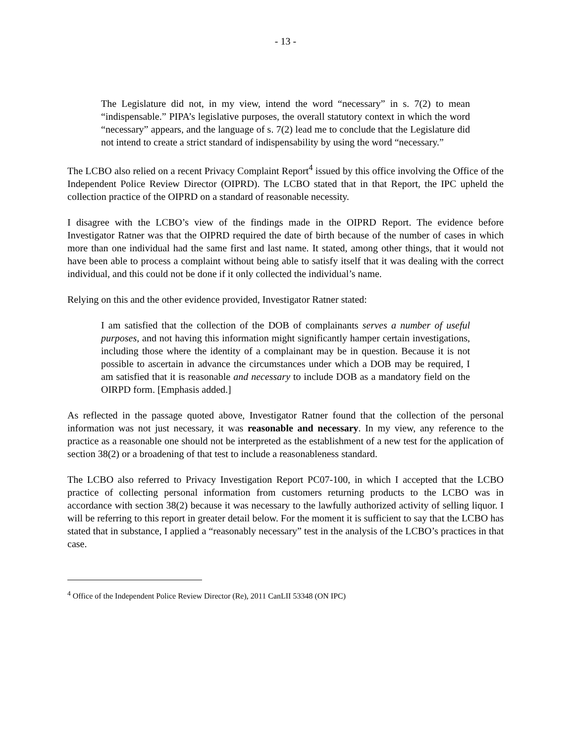- 13 -
The Legislature did not, in my view, intend the word “necessary” in s. 7(2) to mean “indispensable.” PIPA’s legislative purposes, the overall statutory context in which the word “necessary” appears, and the language of s. 7(2) lead me to conclude that the Legislature did not intend to create a strict standard of indispensability by using the word “necessary.”
The LCBO also relied on a recent Privacy Complaint Report<sup>4</sup> issued by this office involving the Office of the Independent Police Review Director (OIPRD). The LCBO stated that in that Report, the IPC upheld the collection practice of the OIPRD on a standard of reasonable necessity.
I disagree with the LCBO’s view of the findings made in the OIPRD Report. The evidence before Investigator Ratner was that the OIPRD required the date of birth because of the number of cases in which more than one individual had the same first and last name. It stated, among other things, that it would not have been able to process a complaint without being able to satisfy itself that it was dealing with the correct individual, and this could not be done if it only collected the individual’s name.
Relying on this and the other evidence provided, Investigator Ratner stated:
I am satisfied that the collection of the DOB of complainants serves a number of useful purposes, and not having this information might significantly hamper certain investigations, including those where the identity of a complainant may be in question. Because it is not possible to ascertain in advance the circumstances under which a DOB may be required, I am satisfied that it is reasonable and necessary to include DOB as a mandatory field on the OIRPD form. [Emphasis added.]
As reflected in the passage quoted above, Investigator Ratner found that the collection of the personal information was not just necessary, it was reasonable and necessary. In my view, any reference to the practice as a reasonable one should not be interpreted as the establishment of a new test for the application of section 38(2) or a broadening of that test to include a reasonableness standard.
The LCBO also referred to Privacy Investigation Report PC07-100, in which I accepted that the LCBO practice of collecting personal information from customers returning products to the LCBO was in accordance with section 38(2) because it was necessary to the lawfully authorized activity of selling liquor. I will be referring to this report in greater detail below. For the moment it is sufficient to say that the LCBO has stated that in substance, I applied a “reasonably necessary” test in the analysis of the LCBO’s practices in that case.
<sup>4</sup> Office of the Independent Police Review Director (Re), 2011 CanLII 53348 (ON IPC)